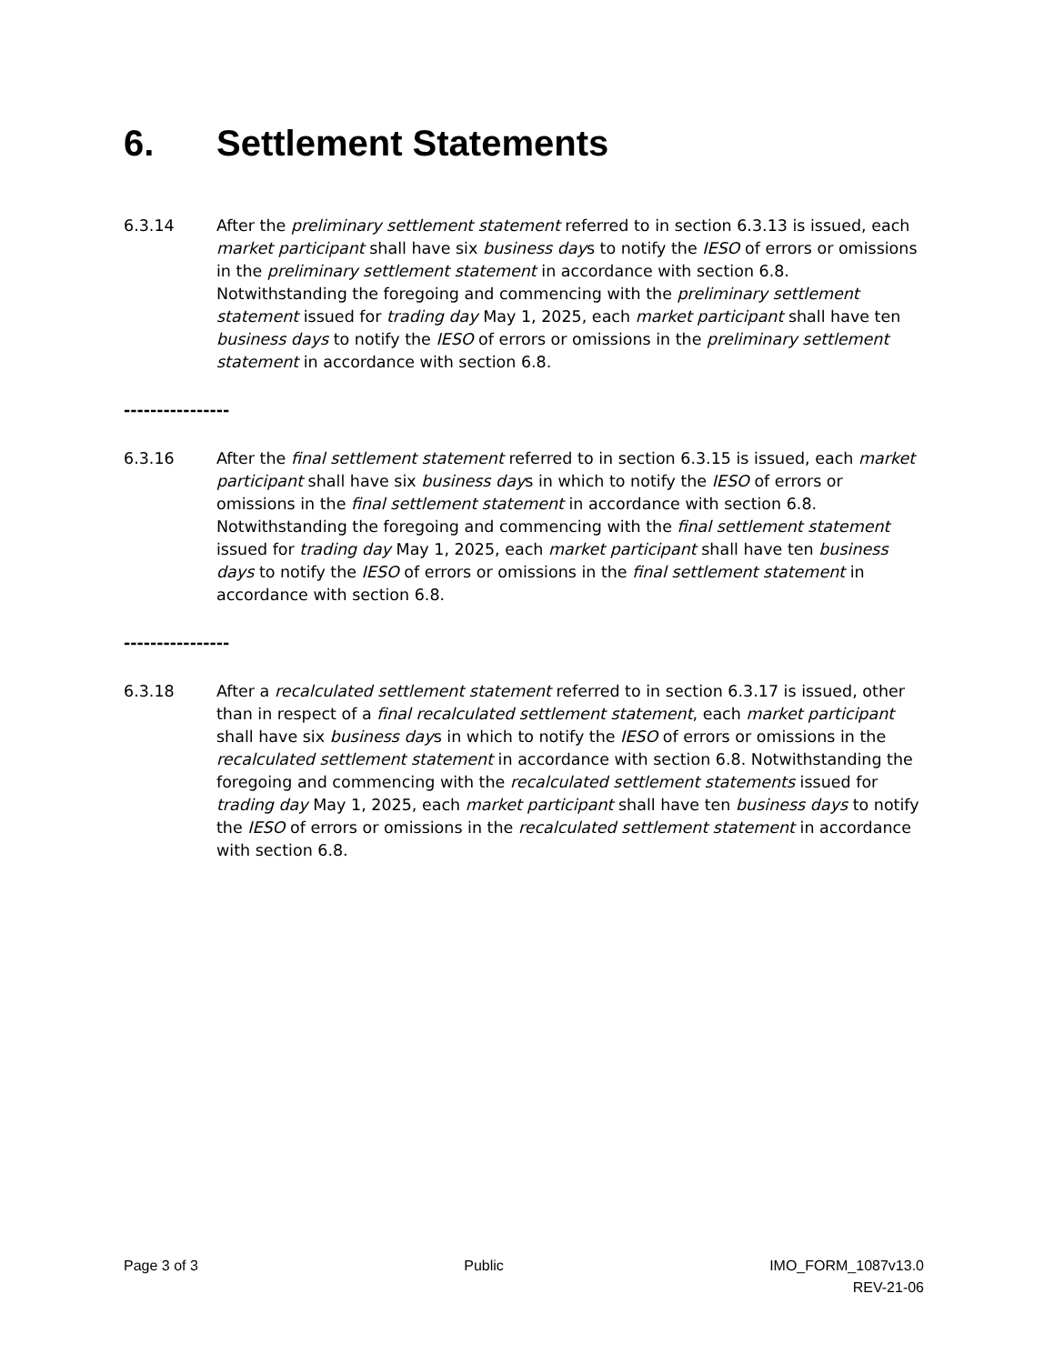6. Settlement Statements
6.3.14 After the preliminary settlement statement referred to in section 6.3.13 is issued, each market participant shall have six business days to notify the IESO of errors or omissions in the preliminary settlement statement in accordance with section 6.8. Notwithstanding the foregoing and commencing with the preliminary settlement statement issued for trading day May 1, 2025, each market participant shall have ten business days to notify the IESO of errors or omissions in the preliminary settlement statement in accordance with section 6.8.
----------------
6.3.16 After the final settlement statement referred to in section 6.3.15 is issued, each market participant shall have six business days in which to notify the IESO of errors or omissions in the final settlement statement in accordance with section 6.8. Notwithstanding the foregoing and commencing with the final settlement statement issued for trading day May 1, 2025, each market participant shall have ten business days to notify the IESO of errors or omissions in the final settlement statement in accordance with section 6.8.
----------------
6.3.18 After a recalculated settlement statement referred to in section 6.3.17 is issued, other than in respect of a final recalculated settlement statement, each market participant shall have six business days in which to notify the IESO of errors or omissions in the recalculated settlement statement in accordance with section 6.8. Notwithstanding the foregoing and commencing with the recalculated settlement statements issued for trading day May 1, 2025, each market participant shall have ten business days to notify the IESO of errors or omissions in the recalculated settlement statement in accordance with section 6.8.
Page 3 of 3 Public IMO_FORM_1087v13.0
REV-21-06